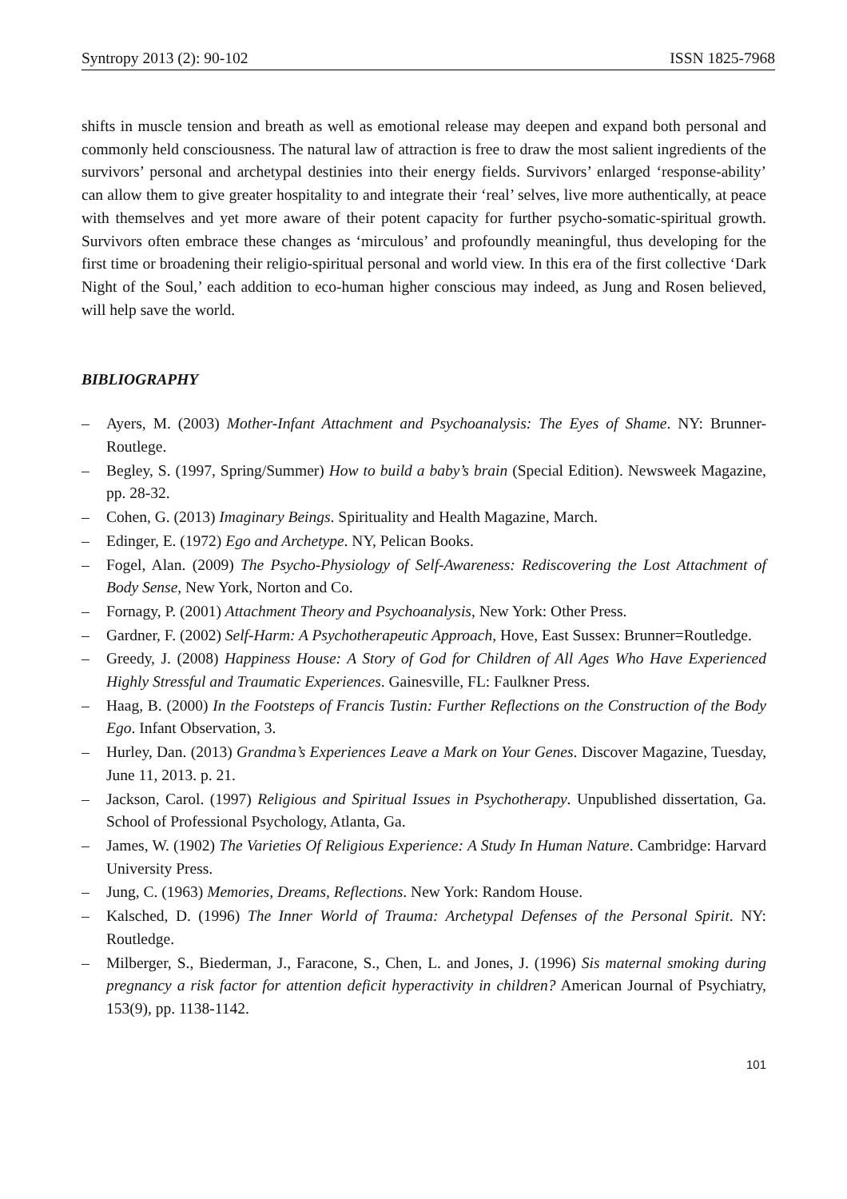Syntropy 2013 (2): 90-102 ISSN 1825-7968
shifts in muscle tension and breath as well as emotional release may deepen and expand both personal and commonly held consciousness. The natural law of attraction is free to draw the most salient ingredients of the survivors’ personal and archetypal destinies into their energy fields. Survivors’ enlarged ‘response-ability’ can allow them to give greater hospitality to and integrate their ‘real’ selves, live more authentically, at peace with themselves and yet more aware of their potent capacity for further psycho-somatic-spiritual growth. Survivors often embrace these changes as ‘mirculous’ and profoundly meaningful, thus developing for the first time or broadening their religio-spiritual personal and world view. In this era of the first collective ‘Dark Night of the Soul,’ each addition to eco-human higher conscious may indeed, as Jung and Rosen believed, will help save the world.
BIBLIOGRAPHY
– Ayers, M. (2003) Mother-Infant Attachment and Psychoanalysis: The Eyes of Shame. NY: Brunner-Routlege.
– Begley, S. (1997, Spring/Summer) How to build a baby’s brain (Special Edition). Newsweek Magazine, pp. 28-32.
– Cohen, G. (2013) Imaginary Beings. Spirituality and Health Magazine, March.
– Edinger, E. (1972) Ego and Archetype. NY, Pelican Books.
– Fogel, Alan. (2009) The Psycho-Physiology of Self-Awareness: Rediscovering the Lost Attachment of Body Sense, New York, Norton and Co.
– Fornagy, P. (2001) Attachment Theory and Psychoanalysis, New York: Other Press.
– Gardner, F. (2002) Self-Harm: A Psychotherapeutic Approach, Hove, East Sussex: Brunner=Routledge.
– Greedy, J. (2008) Happiness House: A Story of God for Children of All Ages Who Have Experienced Highly Stressful and Traumatic Experiences. Gainesville, FL: Faulkner Press.
– Haag, B. (2000) In the Footsteps of Francis Tustin: Further Reflections on the Construction of the Body Ego. Infant Observation, 3.
– Hurley, Dan. (2013) Grandma’s Experiences Leave a Mark on Your Genes. Discover Magazine, Tuesday, June 11, 2013. p. 21.
– Jackson, Carol. (1997) Religious and Spiritual Issues in Psychotherapy. Unpublished dissertation, Ga. School of Professional Psychology, Atlanta, Ga.
– James, W. (1902) The Varieties Of Religious Experience: A Study In Human Nature. Cambridge: Harvard University Press.
– Jung, C. (1963) Memories, Dreams, Reflections. New York: Random House.
– Kalsched, D. (1996) The Inner World of Trauma: Archetypal Defenses of the Personal Spirit. NY: Routledge.
– Milberger, S., Biederman, J., Faracone, S., Chen, L. and Jones, J. (1996) Sis maternal smoking during pregnancy a risk factor for attention deficit hyperactivity in children? American Journal of Psychiatry, 153(9), pp. 1138-1142.
101